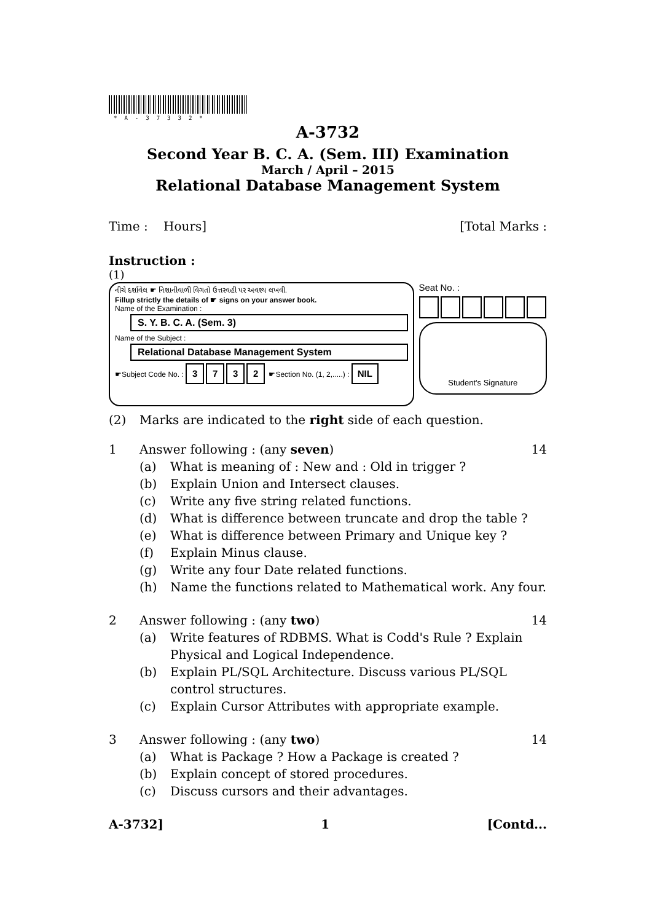*A-37332*
A-3732
Second Year B. C. A. (Sem. III) Examination
March / April – 2015
Relational Database Management System
Time : Hours] [Total Marks :
Instruction :
(1)
નીચે દર્શાવેલ ☛ નિશાનીવાળી વિગતો ઉત્તરવહી પર અવશ્ય લખવી.
Fillup strictly the details of ☛ signs on your answer book.
Name of the Examination :
S. Y. B. C. A. (Sem. 3)
Name of the Subject :
Relational Database Management System
☛Subject Code No. : 3732 ☛Section No. (1, 2,.....) : NIL
Seat No. :
Student's Signature
(2) Marks are indicated to the right side of each question.
1 Answer following : (any seven) 14
(a) What is meaning of : New and : Old in trigger ?
(b) Explain Union and Intersect clauses.
(c) Write any five string related functions.
(d) What is difference between truncate and drop the table ?
(e) What is difference between Primary and Unique key ?
(f) Explain Minus clause.
(g) Write any four Date related functions.
(h) Name the functions related to Mathematical work. Any four.
2 Answer following : (any two) 14
(a) Write features of RDBMS. What is Codd's Rule ? Explain Physical and Logical Independence.
(b) Explain PL/SQL Architecture. Discuss various PL/SQL control structures.
(c) Explain Cursor Attributes with appropriate example.
3 Answer following : (any two) 14
(a) What is Package ? How a Package is created ?
(b) Explain concept of stored procedures.
(c) Discuss cursors and their advantages.
A-3732] 1 [Contd...